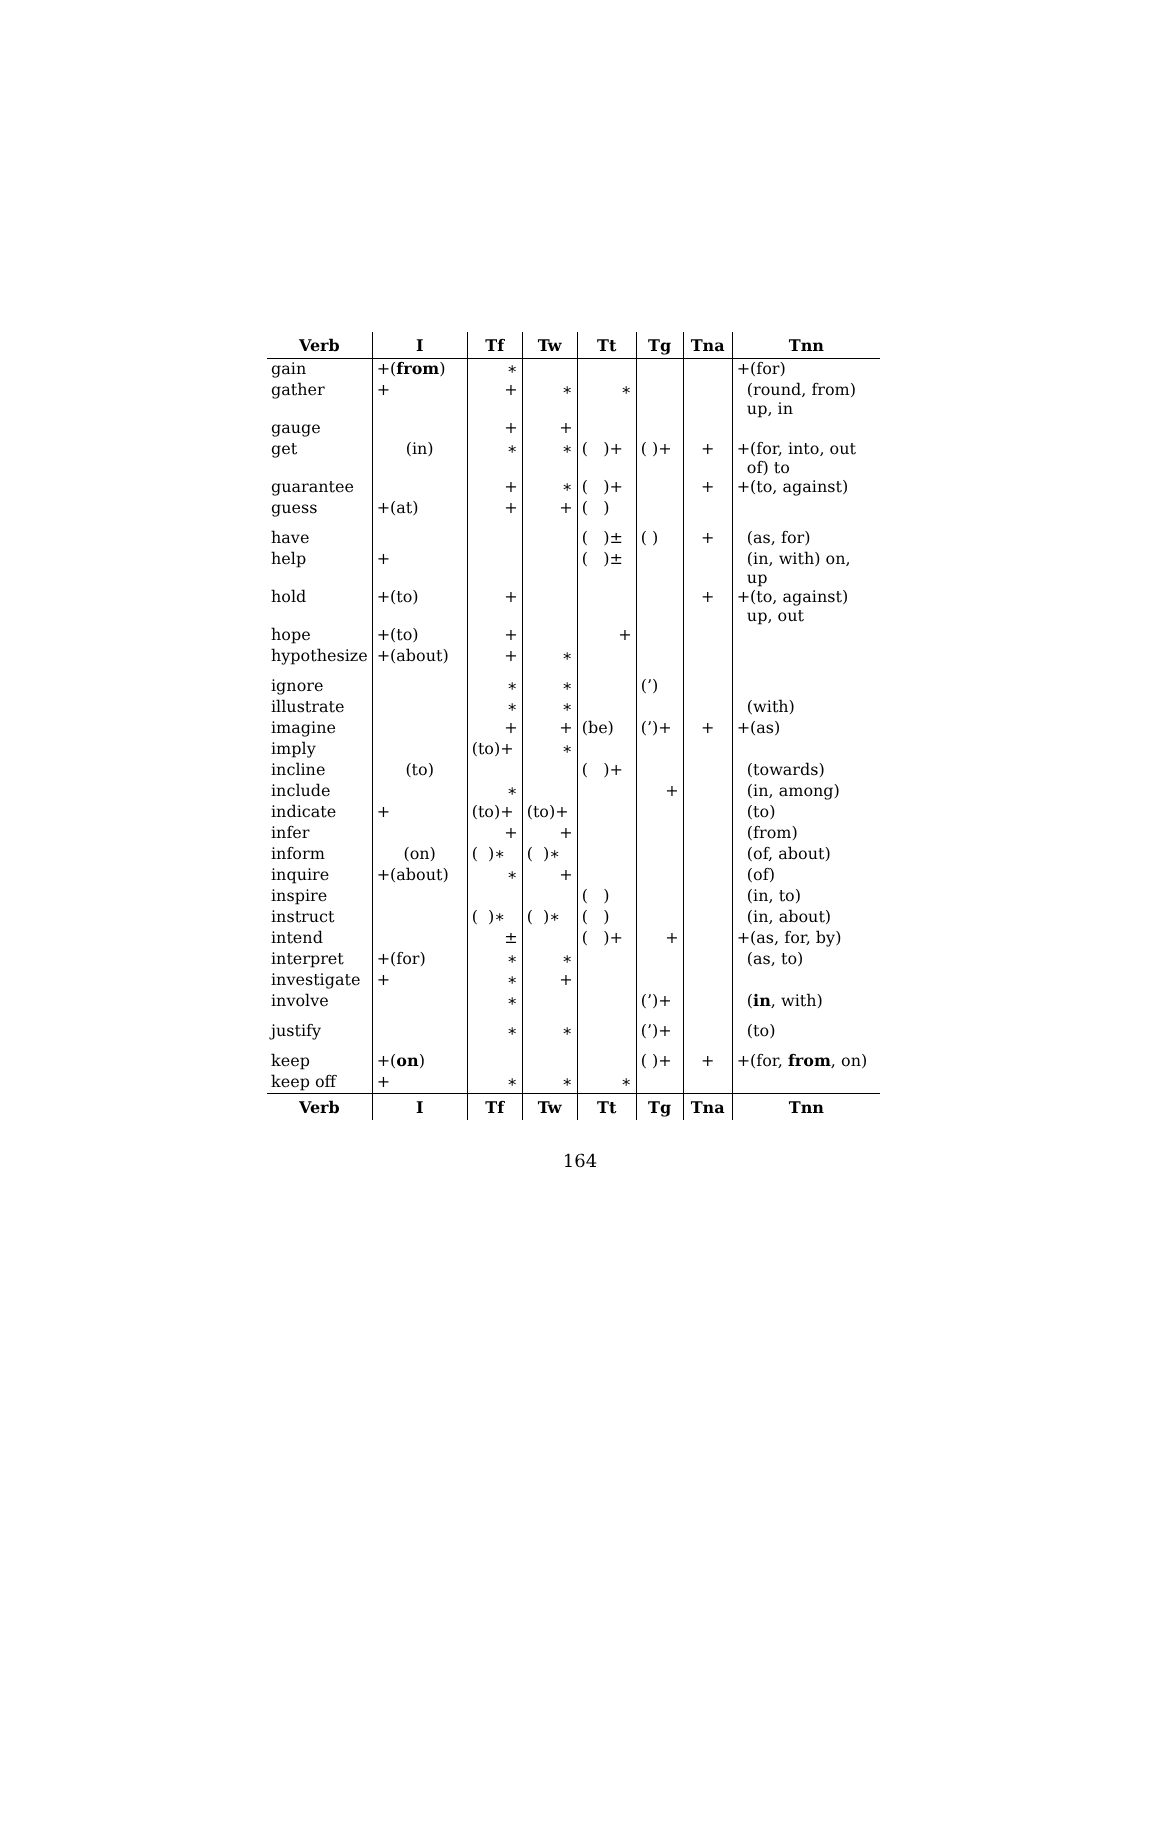| Verb | I | Tf | Tw | Tt | Tg | Tna | Tnn |
| --- | --- | --- | --- | --- | --- | --- | --- |
| gain | +( from ) | ∗ | | | | | +(for) |
| gather | + | + | ∗ | ∗ | | | (round, from) up, in |
| gauge | | + | + | | | | |
| get | (in) | ∗ | ∗ | ( )+ | ( )+ | + | +(for, into, out of) to |
| guarantee | | + | ∗ | ( )+ | | + | +(to, against) |
| guess | +(at) | + | + | ( ) | | | |
| have | | | | ( )± | ( ) | + | (as, for) |
| help | + | | | ( )± | | | (in, with) on, up |
| hold | +(to) | + | | | | + | +(to, against) up, out |
| hope | +(to) | + | | + | | | |
| hypothesize | +(about) | + | ∗ | | | | |
| ignore | | ∗ | ∗ | | (’) | | |
| illustrate | | ∗ | ∗ | | | | (with) |
| imagine | | + | + | (be) | (’)+ | + | +(as) |
| imply | | (to)+ | ∗ | | | | |
| incline | (to) | | | ( )+ | | | (towards) |
| include | | ∗ | | | + | | (in, among) |
| indicate | + | (to)+ | (to)+ | | | | (to) |
| infer | | + | + | | | | (from) |
| inform | (on) | ( )∗ | ( )∗ | | | | (of, about) |
| inquire | +(about) | ∗ | + | | | | (of) |
| inspire | | | | ( ) | | | (in, to) |
| instruct | | ( )∗ | ( )∗ | ( ) | | | (in, about) |
| intend | | ± | | ( )+ | + | | +(as, for, by) |
| interpret | +(for) | ∗ | ∗ | | | | (as, to) |
| investigate | + | ∗ | + | | | | |
| involve | | ∗ | | | (’)+ | | ( in , with) |
| justify | | ∗ | ∗ | | (’)+ | | (to) |
| keep | +( on ) | | | | ( )+ | + | +(for, from , on) |
| keep off | + | ∗ | ∗ | ∗ | | | |
| Verb | I | Tf | Tw | Tt | Tg | Tna | Tnn |
164